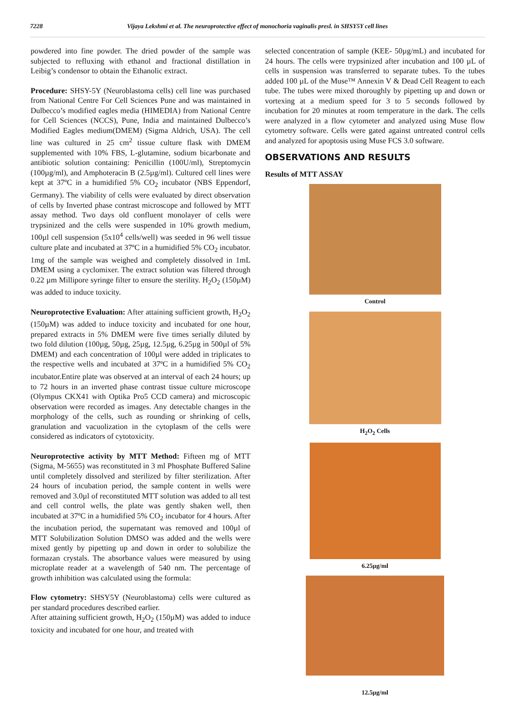7228 Vijaya Lekshmi et al. The neuroprotective effect of monochoria vaginalis presl. in SHSY5Y cell lines
powdered into fine powder. The dried powder of the sample was subjected to refluxing with ethanol and fractional distillation in Leibig’s condensor to obtain the Ethanolic extract.
Procedure: SHSY-5Y (Neuroblastoma cells) cell line was purchased from National Centre For Cell Sciences Pune and was maintained in Dulbecco’s modified eagles media (HIMEDIA) from National Centre for Cell Sciences (NCCS), Pune, India and maintained Dulbecco’s Modified Eagles medium(DMEM) (Sigma Aldrich, USA). The cell line was cultured in 25 cm<sup>2</sup> tissue culture flask with DMEM supplemented with 10% FBS, L-glutamine, sodium bicarbonate and antibiotic solution containing: Penicillin (100U/ml), Streptomycin (100µg/ml), and Amphoteracin B (2.5µg/ml). Cultured cell lines were kept at 37ºC in a humidified 5% CO<sub>2</sub> incubator (NBS Eppendorf, Germany). The viability of cells were evaluated by direct observation of cells by Inverted phase contrast microscope and followed by MTT assay method. Two days old confluent monolayer of cells were trypsinized and the cells were suspended in 10% growth medium, 100µl cell suspension (5x10<sup>4</sup> cells/well) was seeded in 96 well tissue culture plate and incubated at 37ºC in a humidified 5% CO<sub>2</sub> incubator. 1mg of the sample was weighed and completely dissolved in 1mL DMEM using a cyclomixer. The extract solution was filtered through 0.22 µm Millipore syringe filter to ensure the sterility. H<sub>2</sub>O<sub>2</sub> (150µM) was added to induce toxicity.
Neuroprotective Evaluation: After attaining sufficient growth, H<sub>2</sub>O<sub>2</sub> (150µM) was added to induce toxicity and incubated for one hour, prepared extracts in 5% DMEM were five times serially diluted by two fold dilution (100µg, 50µg, 25µg, 12.5µg, 6.25µg in 500µl of 5% DMEM) and each concentration of 100µl were added in triplicates to the respective wells and incubated at 37ºC in a humidified 5% CO<sub>2</sub> incubator.Entire plate was observed at an interval of each 24 hours; up to 72 hours in an inverted phase contrast tissue culture microscope (Olympus CKX41 with Optika Pro5 CCD camera) and microscopic observation were recorded as images. Any detectable changes in the morphology of the cells, such as rounding or shrinking of cells, granulation and vacuolization in the cytoplasm of the cells were considered as indicators of cytotoxicity.
Neuroprotective activity by MTT Method: Fifteen mg of MTT (Sigma, M-5655) was reconstituted in 3 ml Phosphate Buffered Saline until completely dissolved and sterilized by filter sterilization. After 24 hours of incubation period, the sample content in wells were removed and 3.0µl of reconstituted MTT solution was added to all test and cell control wells, the plate was gently shaken well, then incubated at 37ºC in a humidified 5% CO<sub>2</sub> incubator for 4 hours. After the incubation period, the supernatant was removed and 100µl of MTT Solubilization Solution DMSO was added and the wells were mixed gently by pipetting up and down in order to solubilize the formazan crystals. The absorbance values were measured by using microplate reader at a wavelength of 540 nm. The percentage of growth inhibition was calculated using the formula:
Flow cytometry: SHSY5Y (Neuroblastoma) cells were cultured as per standard procedures described earlier.
After attaining sufficient growth, H<sub>2</sub>O<sub>2</sub> (150µM) was added to induce toxicity and incubated for one hour, and treated with
selected concentration of sample (KEE- 50µg/mL) and incubated for 24 hours. The cells were trypsinized after incubation and 100 µL of cells in suspension was transferred to separate tubes. To the tubes added 100 µL of the Muse™ Annexin V & Dead Cell Reagent to each tube. The tubes were mixed thoroughly by pipetting up and down or vortexing at a medium speed for 3 to 5 seconds followed by incubation for 20 minutes at room temperature in the dark. The cells were analyzed in a flow cytometer and analyzed using Muse flow cytometry software. Cells were gated against untreated control cells and analyzed for apoptosis using Muse FCS 3.0 software.
OBSERVATIONS AND RESULTS
Results of MTT ASSAY
Control
H<sub>2</sub>O<sub>2</sub> Cells
6.25µg/ml
12.5µg/ml